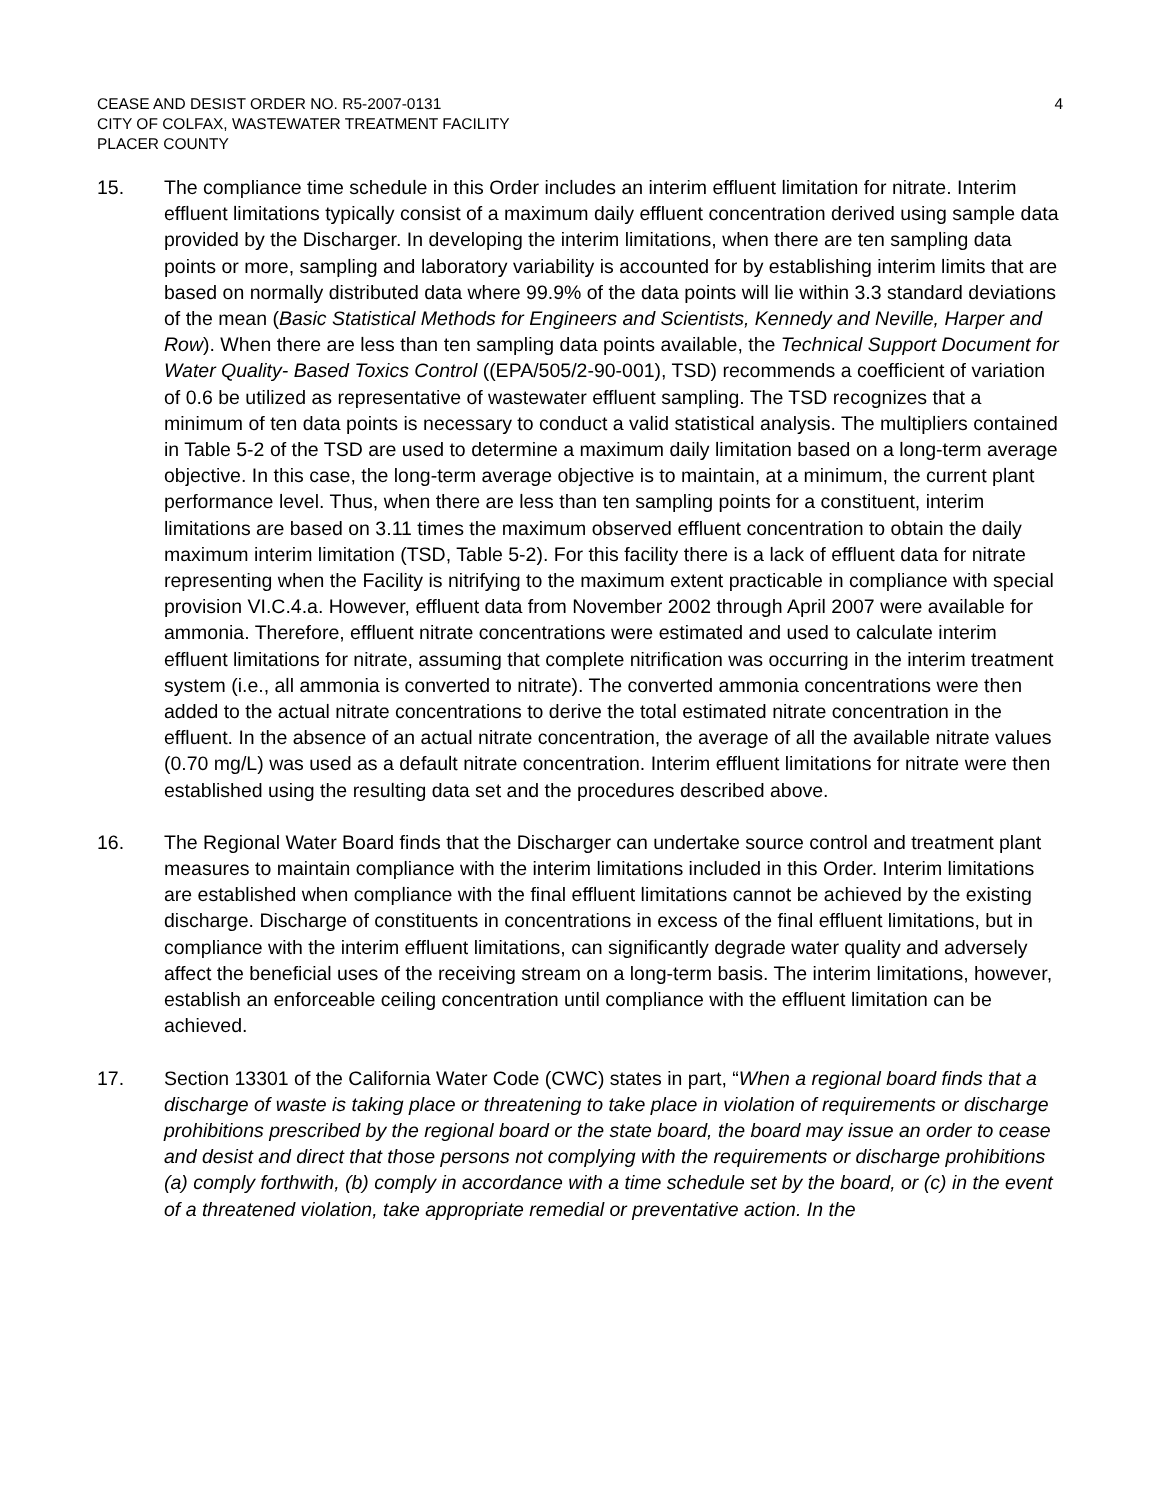CEASE AND DESIST ORDER NO. R5-2007-0131
CITY OF COLFAX, WASTEWATER TREATMENT FACILITY
PLACER COUNTY
4
15. The compliance time schedule in this Order includes an interim effluent limitation for nitrate. Interim effluent limitations typically consist of a maximum daily effluent concentration derived using sample data provided by the Discharger. In developing the interim limitations, when there are ten sampling data points or more, sampling and laboratory variability is accounted for by establishing interim limits that are based on normally distributed data where 99.9% of the data points will lie within 3.3 standard deviations of the mean (Basic Statistical Methods for Engineers and Scientists, Kennedy and Neville, Harper and Row). When there are less than ten sampling data points available, the Technical Support Document for Water Quality- Based Toxics Control ((EPA/505/2-90-001), TSD) recommends a coefficient of variation of 0.6 be utilized as representative of wastewater effluent sampling. The TSD recognizes that a minimum of ten data points is necessary to conduct a valid statistical analysis. The multipliers contained in Table 5-2 of the TSD are used to determine a maximum daily limitation based on a long-term average objective. In this case, the long-term average objective is to maintain, at a minimum, the current plant performance level. Thus, when there are less than ten sampling points for a constituent, interim limitations are based on 3.11 times the maximum observed effluent concentration to obtain the daily maximum interim limitation (TSD, Table 5-2). For this facility there is a lack of effluent data for nitrate representing when the Facility is nitrifying to the maximum extent practicable in compliance with special provision VI.C.4.a. However, effluent data from November 2002 through April 2007 were available for ammonia. Therefore, effluent nitrate concentrations were estimated and used to calculate interim effluent limitations for nitrate, assuming that complete nitrification was occurring in the interim treatment system (i.e., all ammonia is converted to nitrate). The converted ammonia concentrations were then added to the actual nitrate concentrations to derive the total estimated nitrate concentration in the effluent. In the absence of an actual nitrate concentration, the average of all the available nitrate values (0.70 mg/L) was used as a default nitrate concentration. Interim effluent limitations for nitrate were then established using the resulting data set and the procedures described above.
16. The Regional Water Board finds that the Discharger can undertake source control and treatment plant measures to maintain compliance with the interim limitations included in this Order. Interim limitations are established when compliance with the final effluent limitations cannot be achieved by the existing discharge. Discharge of constituents in concentrations in excess of the final effluent limitations, but in compliance with the interim effluent limitations, can significantly degrade water quality and adversely affect the beneficial uses of the receiving stream on a long-term basis. The interim limitations, however, establish an enforceable ceiling concentration until compliance with the effluent limitation can be achieved.
17. Section 13301 of the California Water Code (CWC) states in part, “When a regional board finds that a discharge of waste is taking place or threatening to take place in violation of requirements or discharge prohibitions prescribed by the regional board or the state board, the board may issue an order to cease and desist and direct that those persons not complying with the requirements or discharge prohibitions (a) comply forthwith, (b) comply in accordance with a time schedule set by the board, or (c) in the event of a threatened violation, take appropriate remedial or preventative action. In the